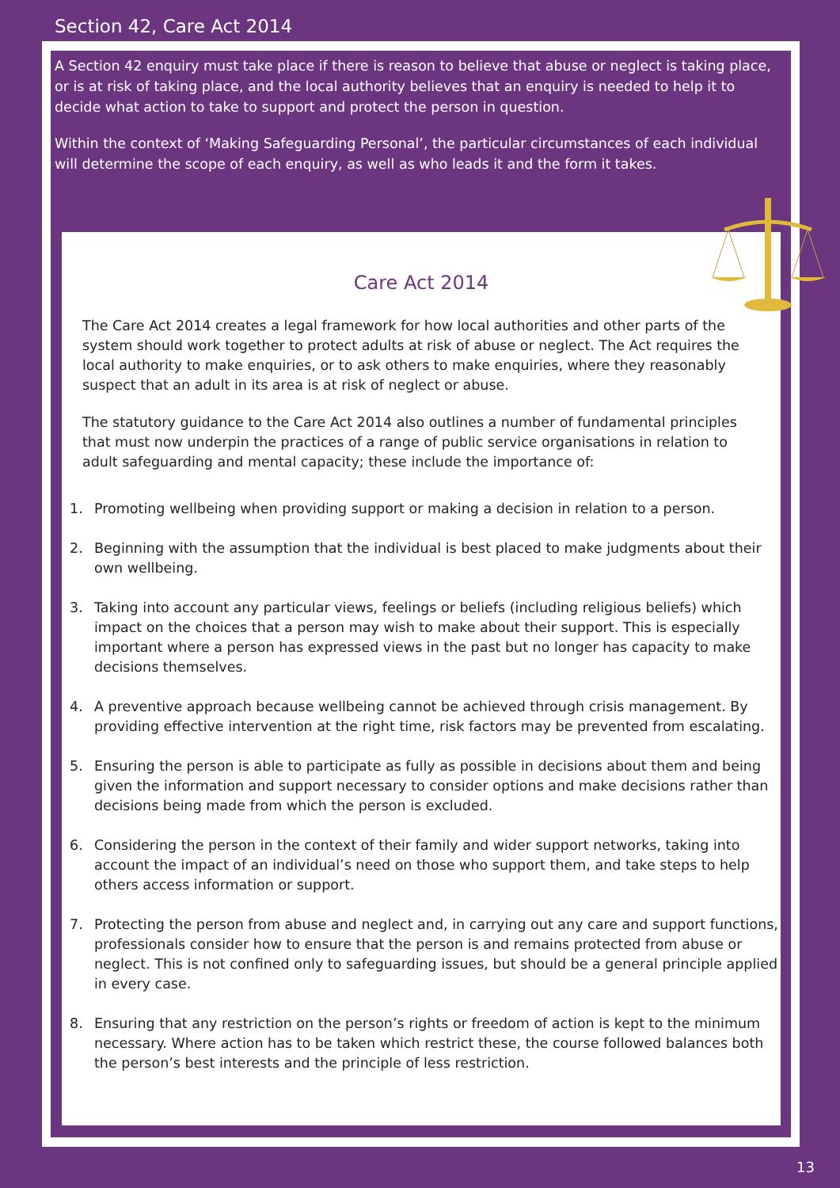Section 42, Care Act 2014
A Section 42 enquiry must take place if there is reason to believe that abuse or neglect is taking place, or is at risk of taking place, and the local authority believes that an enquiry is needed to help it to decide what action to take to support and protect the person in question.
Within the context of ‘Making Safeguarding Personal’, the particular circumstances of each individual will determine the scope of each enquiry, as well as who leads it and the form it takes.
Care Act 2014
The Care Act 2014 creates a legal framework for how local authorities and other parts of the system should work together to protect adults at risk of abuse or neglect. The Act requires the local authority to make enquiries, or to ask others to make enquiries, where they reasonably suspect that an adult in its area is at risk of neglect or abuse.
The statutory guidance to the Care Act 2014 also outlines a number of fundamental principles that must now underpin the practices of a range of public service organisations in relation to adult safeguarding and mental capacity; these include the importance of:
1. Promoting wellbeing when providing support or making a decision in relation to a person.
2. Beginning with the assumption that the individual is best placed to make judgments about their own wellbeing.
3. Taking into account any particular views, feelings or beliefs (including religious beliefs) which impact on the choices that a person may wish to make about their support. This is especially important where a person has expressed views in the past but no longer has capacity to make decisions themselves.
4. A preventive approach because wellbeing cannot be achieved through crisis management. By providing effective intervention at the right time, risk factors may be prevented from escalating.
5. Ensuring the person is able to participate as fully as possible in decisions about them and being given the information and support necessary to consider options and make decisions rather than decisions being made from which the person is excluded.
6. Considering the person in the context of their family and wider support networks, taking into account the impact of an individual’s need on those who support them, and take steps to help others access information or support.
7. Protecting the person from abuse and neglect and, in carrying out any care and support functions, professionals consider how to ensure that the person is and remains protected from abuse or neglect. This is not confined only to safeguarding issues, but should be a general principle applied in every case.
8. Ensuring that any restriction on the person’s rights or freedom of action is kept to the minimum necessary. Where action has to be taken which restrict these, the course followed balances both the person’s best interests and the principle of less restriction.
13